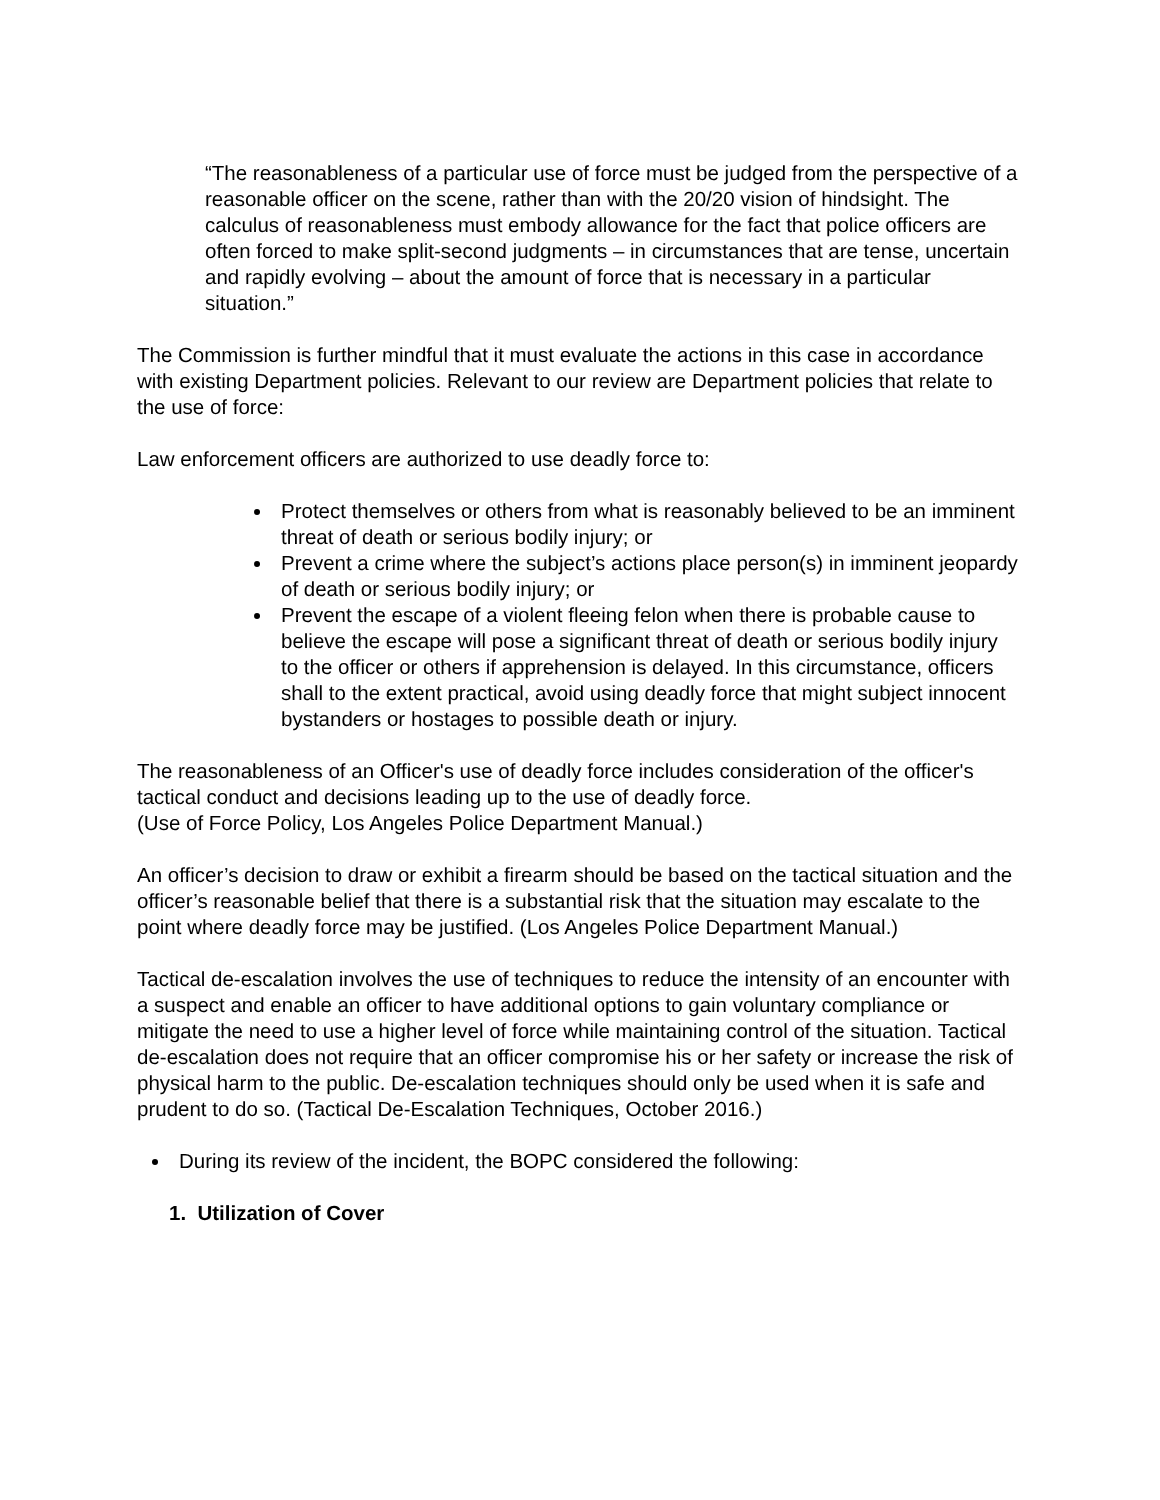“The reasonableness of a particular use of force must be judged from the perspective of a reasonable officer on the scene, rather than with the 20/20 vision of hindsight. The calculus of reasonableness must embody allowance for the fact that police officers are often forced to make split-second judgments – in circumstances that are tense, uncertain and rapidly evolving – about the amount of force that is necessary in a particular situation.”
The Commission is further mindful that it must evaluate the actions in this case in accordance with existing Department policies. Relevant to our review are Department policies that relate to the use of force:
Law enforcement officers are authorized to use deadly force to:
Protect themselves or others from what is reasonably believed to be an imminent threat of death or serious bodily injury; or
Prevent a crime where the subject’s actions place person(s) in imminent jeopardy of death or serious bodily injury; or
Prevent the escape of a violent fleeing felon when there is probable cause to believe the escape will pose a significant threat of death or serious bodily injury to the officer or others if apprehension is delayed. In this circumstance, officers shall to the extent practical, avoid using deadly force that might subject innocent bystanders or hostages to possible death or injury.
The reasonableness of an Officer's use of deadly force includes consideration of the officer's tactical conduct and decisions leading up to the use of deadly force.
(Use of Force Policy, Los Angeles Police Department Manual.)
An officer’s decision to draw or exhibit a firearm should be based on the tactical situation and the officer’s reasonable belief that there is a substantial risk that the situation may escalate to the point where deadly force may be justified. (Los Angeles Police Department Manual.)
Tactical de-escalation involves the use of techniques to reduce the intensity of an encounter with a suspect and enable an officer to have additional options to gain voluntary compliance or mitigate the need to use a higher level of force while maintaining control of the situation. Tactical de-escalation does not require that an officer compromise his or her safety or increase the risk of physical harm to the public. De-escalation techniques should only be used when it is safe and prudent to do so. (Tactical De-Escalation Techniques, October 2016.)
During its review of the incident, the BOPC considered the following:
1. Utilization of Cover